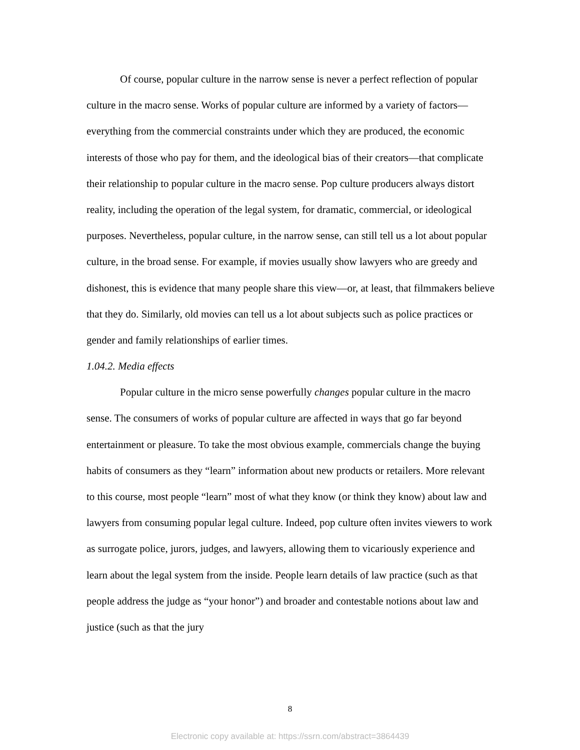Of course, popular culture in the narrow sense is never a perfect reflection of popular culture in the macro sense. Works of popular culture are informed by a variety of factors—everything from the commercial constraints under which they are produced, the economic interests of those who pay for them, and the ideological bias of their creators—that complicate their relationship to popular culture in the macro sense. Pop culture producers always distort reality, including the operation of the legal system, for dramatic, commercial, or ideological purposes. Nevertheless, popular culture, in the narrow sense, can still tell us a lot about popular culture, in the broad sense. For example, if movies usually show lawyers who are greedy and dishonest, this is evidence that many people share this view—or, at least, that filmmakers believe that they do. Similarly, old movies can tell us a lot about subjects such as police practices or gender and family relationships of earlier times.
1.04.2. Media effects
Popular culture in the micro sense powerfully changes popular culture in the macro sense. The consumers of works of popular culture are affected in ways that go far beyond entertainment or pleasure. To take the most obvious example, commercials change the buying habits of consumers as they “learn” information about new products or retailers. More relevant to this course, most people “learn” most of what they know (or think they know) about law and lawyers from consuming popular legal culture. Indeed, pop culture often invites viewers to work as surrogate police, jurors, judges, and lawyers, allowing them to vicariously experience and learn about the legal system from the inside. People learn details of law practice (such as that people address the judge as “your honor”) and broader and contestable notions about law and justice (such as that the jury
8
Electronic copy available at: https://ssrn.com/abstract=3864439